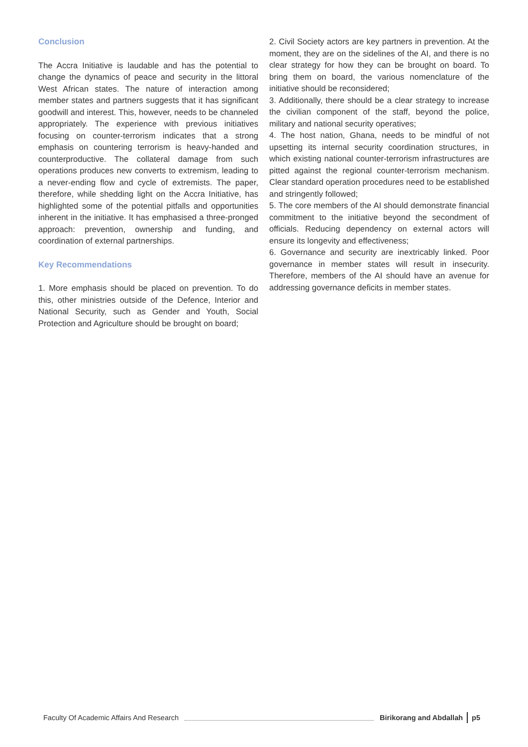Conclusion
The Accra Initiative is laudable and has the potential to change the dynamics of peace and security in the littoral West African states. The nature of interaction among member states and partners suggests that it has significant goodwill and interest. This, however, needs to be channeled appropriately. The experience with previous initiatives focusing on counter-terrorism indicates that a strong emphasis on countering terrorism is heavy-handed and counterproductive. The collateral damage from such operations produces new converts to extremism, leading to a never-ending flow and cycle of extremists. The paper, therefore, while shedding light on the Accra Initiative, has highlighted some of the potential pitfalls and opportunities inherent in the initiative. It has emphasised a three-pronged approach: prevention, ownership and funding, and coordination of external partnerships.
Key Recommendations
1. More emphasis should be placed on prevention. To do this, other ministries outside of the Defence, Interior and National Security, such as Gender and Youth, Social Protection and Agriculture should be brought on board;
2. Civil Society actors are key partners in prevention. At the moment, they are on the sidelines of the AI, and there is no clear strategy for how they can be brought on board. To bring them on board, the various nomenclature of the initiative should be reconsidered;
3. Additionally, there should be a clear strategy to increase the civilian component of the staff, beyond the police, military and national security operatives;
4. The host nation, Ghana, needs to be mindful of not upsetting its internal security coordination structures, in which existing national counter-terrorism infrastructures are pitted against the regional counter-terrorism mechanism. Clear standard operation procedures need to be established and stringently followed;
5. The core members of the AI should demonstrate financial commitment to the initiative beyond the secondment of officials. Reducing dependency on external actors will ensure its longevity and effectiveness;
6. Governance and security are inextricably linked. Poor governance in member states will result in insecurity. Therefore, members of the AI should have an avenue for addressing governance deficits in member states.
Faculty Of Academic Affairs And Research Birikorang and Abdallah p5